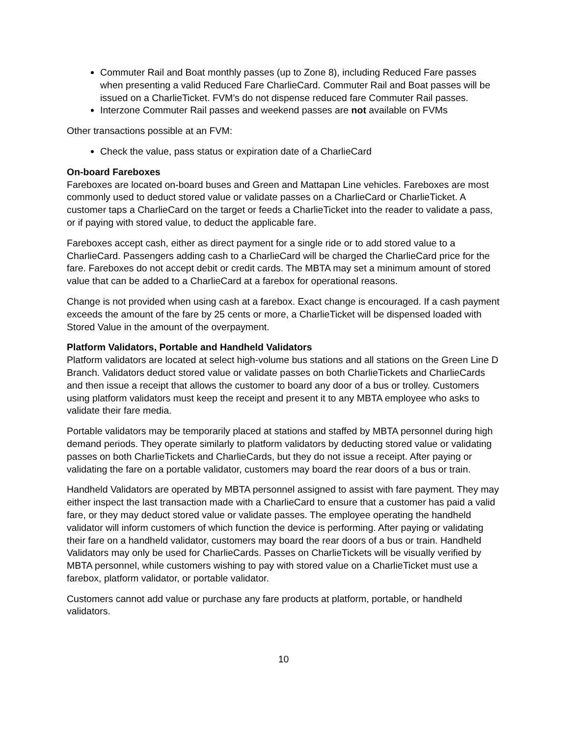Commuter Rail and Boat monthly passes (up to Zone 8), including Reduced Fare passes when presenting a valid Reduced Fare CharlieCard. Commuter Rail and Boat passes will be issued on a CharlieTicket. FVM’s do not dispense reduced fare Commuter Rail passes.
Interzone Commuter Rail passes and weekend passes are not available on FVMs
Other transactions possible at an FVM:
Check the value, pass status or expiration date of a CharlieCard
On-board Fareboxes
Fareboxes are located on-board buses and Green and Mattapan Line vehicles. Fareboxes are most commonly used to deduct stored value or validate passes on a CharlieCard or CharlieTicket. A customer taps a CharlieCard on the target or feeds a CharlieTicket into the reader to validate a pass, or if paying with stored value, to deduct the applicable fare.
Fareboxes accept cash, either as direct payment for a single ride or to add stored value to a CharlieCard. Passengers adding cash to a CharlieCard will be charged the CharlieCard price for the fare. Fareboxes do not accept debit or credit cards. The MBTA may set a minimum amount of stored value that can be added to a CharlieCard at a farebox for operational reasons.
Change is not provided when using cash at a farebox. Exact change is encouraged. If a cash payment exceeds the amount of the fare by 25 cents or more, a CharlieTicket will be dispensed loaded with Stored Value in the amount of the overpayment.
Platform Validators, Portable and Handheld Validators
Platform validators are located at select high-volume bus stations and all stations on the Green Line D Branch. Validators deduct stored value or validate passes on both CharlieTickets and CharlieCards and then issue a receipt that allows the customer to board any door of a bus or trolley. Customers using platform validators must keep the receipt and present it to any MBTA employee who asks to validate their fare media.
Portable validators may be temporarily placed at stations and staffed by MBTA personnel during high demand periods. They operate similarly to platform validators by deducting stored value or validating passes on both CharlieTickets and CharlieCards, but they do not issue a receipt. After paying or validating the fare on a portable validator, customers may board the rear doors of a bus or train.
Handheld Validators are operated by MBTA personnel assigned to assist with fare payment. They may either inspect the last transaction made with a CharlieCard to ensure that a customer has paid a valid fare, or they may deduct stored value or validate passes. The employee operating the handheld validator will inform customers of which function the device is performing. After paying or validating their fare on a handheld validator, customers may board the rear doors of a bus or train. Handheld Validators may only be used for CharlieCards. Passes on CharlieTickets will be visually verified by MBTA personnel, while customers wishing to pay with stored value on a CharlieTicket must use a farebox, platform validator, or portable validator.
Customers cannot add value or purchase any fare products at platform, portable, or handheld validators.
10